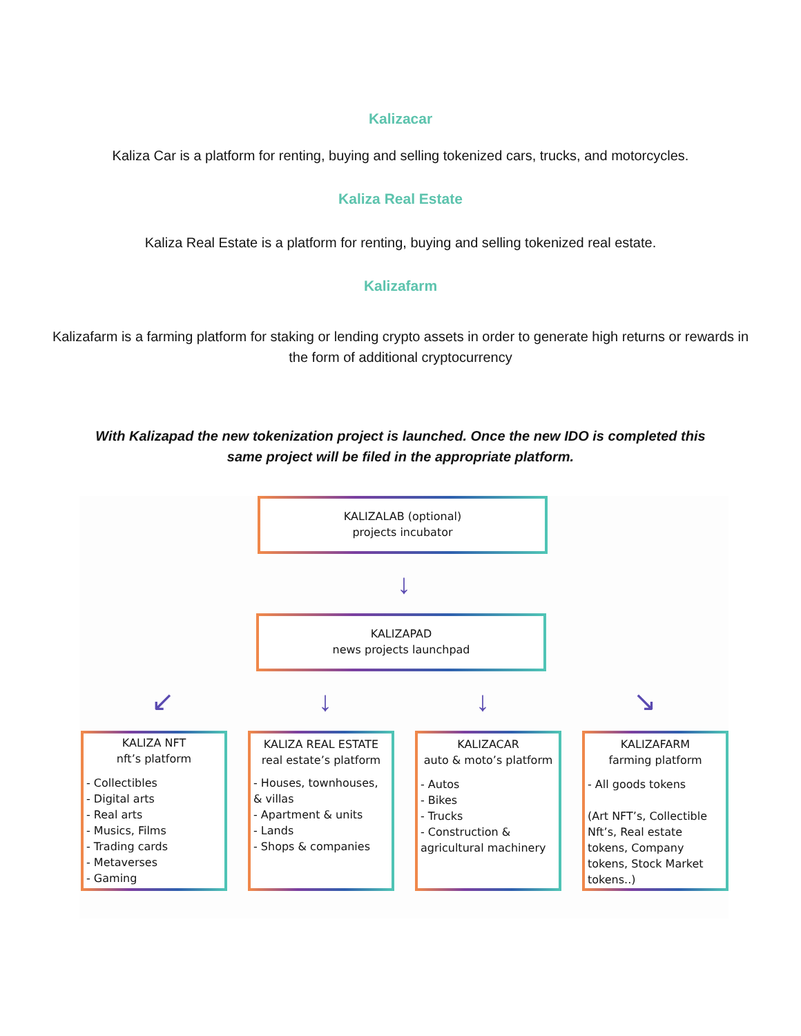Kalizacar
Kaliza Car is a platform for renting, buying and selling tokenized cars, trucks, and motorcycles.
Kaliza Real Estate
Kaliza Real Estate is a platform for renting, buying and selling tokenized real estate.
Kalizafarm
Kalizafarm is a farming platform for staking or lending crypto assets in order to generate high returns or rewards in
the form of additional cryptocurrency
With Kalizapad the new tokenization project is launched. Once the new IDO is completed this
same project will be filed in the appropriate platform.
KALIZALAB (optional)
projects incubator
↓
KALIZAPAD
news projects launchpad
↙ ↓ ↓ ↘
KALIZA NFT
nft’s platform
- Collectibles
- Digital arts
- Real arts
- Musics, Films
- Trading cards
- Metaverses
- Gaming
KALIZA REAL ESTATE
real estate’s platform
- Houses, townhouses,
& villas
- Apartment & units
- Lands
- Shops & companies
KALIZACAR
auto & moto’s platform
- Autos
- Bikes
- Trucks
- Construction &
agricultural machinery
KALIZAFARM
farming platform
- All goods tokens
(Art NFT’s, Collectible Nft’s, Real estate tokens, Company tokens, Stock Market tokens..)